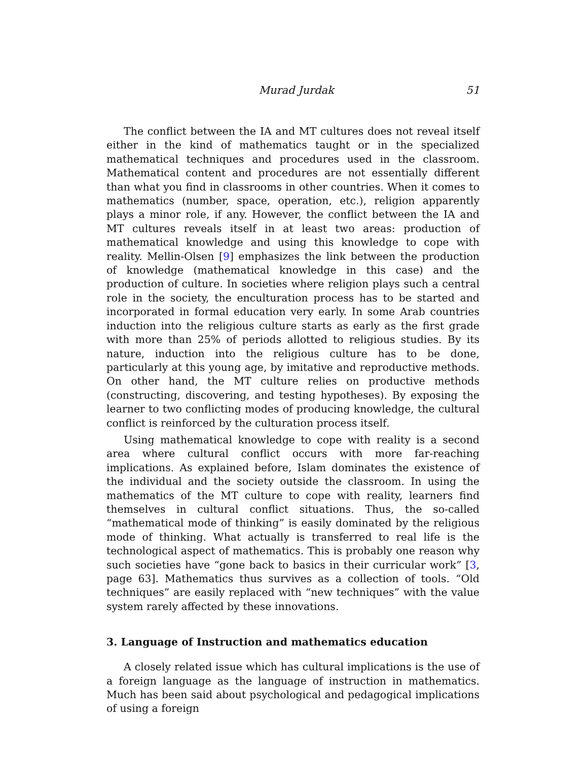Murad Jurdak 51
The conflict between the IA and MT cultures does not reveal itself either in the kind of mathematics taught or in the specialized mathematical techniques and procedures used in the classroom. Mathematical content and procedures are not essentially different than what you find in classrooms in other countries. When it comes to mathematics (number, space, operation, etc.), religion apparently plays a minor role, if any. However, the conflict between the IA and MT cultures reveals itself in at least two areas: production of mathematical knowledge and using this knowledge to cope with reality. Mellin-Olsen [9] emphasizes the link between the production of knowledge (mathematical knowledge in this case) and the production of culture. In societies where religion plays such a central role in the society, the enculturation process has to be started and incorporated in formal education very early. In some Arab countries induction into the religious culture starts as early as the first grade with more than 25% of periods allotted to religious studies. By its nature, induction into the religious culture has to be done, particularly at this young age, by imitative and reproductive methods. On other hand, the MT culture relies on productive methods (constructing, discovering, and testing hypotheses). By exposing the learner to two conflicting modes of producing knowledge, the cultural conflict is reinforced by the culturation process itself.
Using mathematical knowledge to cope with reality is a second area where cultural conflict occurs with more far-reaching implications. As explained before, Islam dominates the existence of the individual and the society outside the classroom. In using the mathematics of the MT culture to cope with reality, learners find themselves in cultural conflict situations. Thus, the so-called “mathematical mode of thinking” is easily dominated by the religious mode of thinking. What actually is transferred to real life is the technological aspect of mathematics. This is probably one reason why such societies have “gone back to basics in their curricular work” [3, page 63]. Mathematics thus survives as a collection of tools. “Old techniques” are easily replaced with “new techniques” with the value system rarely affected by these innovations.
3. Language of Instruction and mathematics education
A closely related issue which has cultural implications is the use of a foreign language as the language of instruction in mathematics. Much has been said about psychological and pedagogical implications of using a foreign